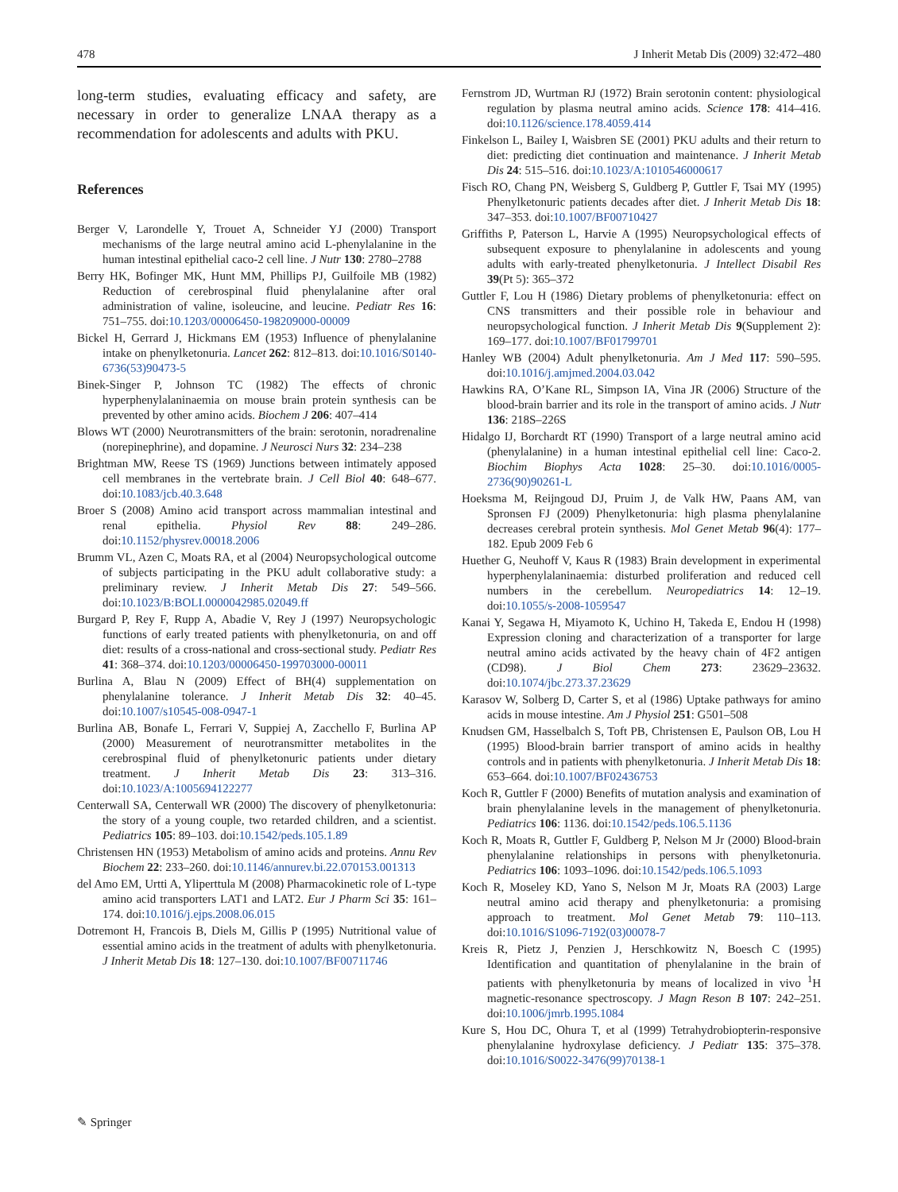478 J Inherit Metab Dis (2009) 32:472–480
long-term studies, evaluating efficacy and safety, are necessary in order to generalize LNAA therapy as a recommendation for adolescents and adults with PKU.
References
Berger V, Larondelle Y, Trouet A, Schneider YJ (2000) Transport mechanisms of the large neutral amino acid L-phenylalanine in the human intestinal epithelial caco-2 cell line. J Nutr 130: 2780–2788
Berry HK, Bofinger MK, Hunt MM, Phillips PJ, Guilfoile MB (1982) Reduction of cerebrospinal fluid phenylalanine after oral administration of valine, isoleucine, and leucine. Pediatr Res 16: 751–755. doi:10.1203/00006450-198209000-00009
Bickel H, Gerrard J, Hickmans EM (1953) Influence of phenylalanine intake on phenylketonuria. Lancet 262: 812–813. doi:10.1016/S0140-6736(53)90473-5
Binek-Singer P, Johnson TC (1982) The effects of chronic hyperphenylalaninaemia on mouse brain protein synthesis can be prevented by other amino acids. Biochem J 206: 407–414
Blows WT (2000) Neurotransmitters of the brain: serotonin, noradrenaline (norepinephrine), and dopamine. J Neurosci Nurs 32: 234–238
Brightman MW, Reese TS (1969) Junctions between intimately apposed cell membranes in the vertebrate brain. J Cell Biol 40: 648–677. doi:10.1083/jcb.40.3.648
Broer S (2008) Amino acid transport across mammalian intestinal and renal epithelia. Physiol Rev 88: 249–286. doi:10.1152/physrev.00018.2006
Brumm VL, Azen C, Moats RA, et al (2004) Neuropsychological outcome of subjects participating in the PKU adult collaborative study: a preliminary review. J Inherit Metab Dis 27: 549–566. doi:10.1023/B:BOLI.0000042985.02049.ff
Burgard P, Rey F, Rupp A, Abadie V, Rey J (1997) Neuropsychologic functions of early treated patients with phenylketonuria, on and off diet: results of a cross-national and cross-sectional study. Pediatr Res 41: 368–374. doi:10.1203/00006450-199703000-00011
Burlina A, Blau N (2009) Effect of BH(4) supplementation on phenylalanine tolerance. J Inherit Metab Dis 32: 40–45. doi:10.1007/s10545-008-0947-1
Burlina AB, Bonafe L, Ferrari V, Suppiej A, Zacchello F, Burlina AP (2000) Measurement of neurotransmitter metabolites in the cerebrospinal fluid of phenylketonuric patients under dietary treatment. J Inherit Metab Dis 23: 313–316. doi:10.1023/A:1005694122277
Centerwall SA, Centerwall WR (2000) The discovery of phenylketonuria: the story of a young couple, two retarded children, and a scientist. Pediatrics 105: 89–103. doi:10.1542/peds.105.1.89
Christensen HN (1953) Metabolism of amino acids and proteins. Annu Rev Biochem 22: 233–260. doi:10.1146/annurev.bi.22.070153.001313
del Amo EM, Urtti A, Yliperttula M (2008) Pharmacokinetic role of L-type amino acid transporters LAT1 and LAT2. Eur J Pharm Sci 35: 161–174. doi:10.1016/j.ejps.2008.06.015
Dotremont H, Francois B, Diels M, Gillis P (1995) Nutritional value of essential amino acids in the treatment of adults with phenylketonuria. J Inherit Metab Dis 18: 127–130. doi:10.1007/BF00711746
Fernstrom JD, Wurtman RJ (1972) Brain serotonin content: physiological regulation by plasma neutral amino acids. Science 178: 414–416. doi:10.1126/science.178.4059.414
Finkelson L, Bailey I, Waisbren SE (2001) PKU adults and their return to diet: predicting diet continuation and maintenance. J Inherit Metab Dis 24: 515–516. doi:10.1023/A:1010546000617
Fisch RO, Chang PN, Weisberg S, Guldberg P, Guttler F, Tsai MY (1995) Phenylketonuric patients decades after diet. J Inherit Metab Dis 18: 347–353. doi:10.1007/BF00710427
Griffiths P, Paterson L, Harvie A (1995) Neuropsychological effects of subsequent exposure to phenylalanine in adolescents and young adults with early-treated phenylketonuria. J Intellect Disabil Res 39(Pt 5): 365–372
Guttler F, Lou H (1986) Dietary problems of phenylketonuria: effect on CNS transmitters and their possible role in behaviour and neuropsychological function. J Inherit Metab Dis 9(Supplement 2): 169–177. doi:10.1007/BF01799701
Hanley WB (2004) Adult phenylketonuria. Am J Med 117: 590–595. doi:10.1016/j.amjmed.2004.03.042
Hawkins RA, O’Kane RL, Simpson IA, Vina JR (2006) Structure of the blood-brain barrier and its role in the transport of amino acids. J Nutr 136: 218S–226S
Hidalgo IJ, Borchardt RT (1990) Transport of a large neutral amino acid (phenylalanine) in a human intestinal epithelial cell line: Caco-2. Biochim Biophys Acta 1028: 25–30. doi:10.1016/0005-2736(90)90261-L
Hoeksma M, Reijngoud DJ, Pruim J, de Valk HW, Paans AM, van Spronsen FJ (2009) Phenylketonuria: high plasma phenylalanine decreases cerebral protein synthesis. Mol Genet Metab 96(4): 177–182. Epub 2009 Feb 6
Huether G, Neuhoff V, Kaus R (1983) Brain development in experimental hyperphenylalaninaemia: disturbed proliferation and reduced cell numbers in the cerebellum. Neuropediatrics 14: 12–19. doi:10.1055/s-2008-1059547
Kanai Y, Segawa H, Miyamoto K, Uchino H, Takeda E, Endou H (1998) Expression cloning and characterization of a transporter for large neutral amino acids activated by the heavy chain of 4F2 antigen (CD98). J Biol Chem 273: 23629–23632. doi:10.1074/jbc.273.37.23629
Karasov W, Solberg D, Carter S, et al (1986) Uptake pathways for amino acids in mouse intestine. Am J Physiol 251: G501–508
Knudsen GM, Hasselbalch S, Toft PB, Christensen E, Paulson OB, Lou H (1995) Blood-brain barrier transport of amino acids in healthy controls and in patients with phenylketonuria. J Inherit Metab Dis 18: 653–664. doi:10.1007/BF02436753
Koch R, Guttler F (2000) Benefits of mutation analysis and examination of brain phenylalanine levels in the management of phenylketonuria. Pediatrics 106: 1136. doi:10.1542/peds.106.5.1136
Koch R, Moats R, Guttler F, Guldberg P, Nelson M Jr (2000) Blood-brain phenylalanine relationships in persons with phenylketonuria. Pediatrics 106: 1093–1096. doi:10.1542/peds.106.5.1093
Koch R, Moseley KD, Yano S, Nelson M Jr, Moats RA (2003) Large neutral amino acid therapy and phenylketonuria: a promising approach to treatment. Mol Genet Metab 79: 110–113. doi:10.1016/S1096-7192(03)00078-7
Kreis R, Pietz J, Penzien J, Herschkowitz N, Boesch C (1995) Identification and quantitation of phenylalanine in the brain of patients with phenylketonuria by means of localized in vivo <sup>1</sup>H magnetic-resonance spectroscopy. J Magn Reson B 107: 242–251. doi:10.1006/jmrb.1995.1084
Kure S, Hou DC, Ohura T, et al (1999) Tetrahydrobiopterin-responsive phenylalanine hydroxylase deficiency. J Pediatr 135: 375–378. doi:10.1016/S0022-3476(99)70138-1
✎ Springer